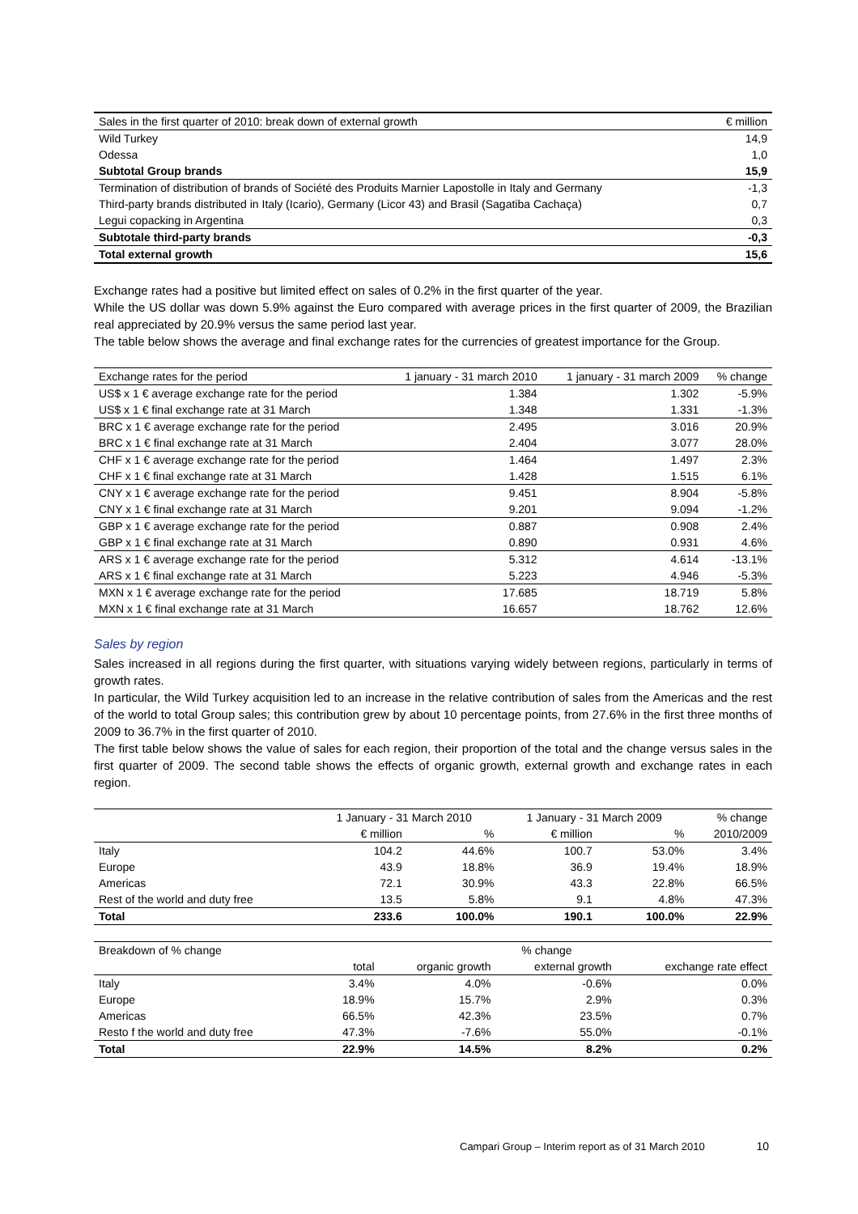| Sales in the first quarter of 2010: break down of external growth | € million |
| --- | --- |
| Wild Turkey | 14,9 |
| Odessa | 1,0 |
| Subtotal Group brands | 15,9 |
| Termination of distribution of brands of Société des Produits Marnier Lapostolle in Italy and Germany | -1,3 |
| Third-party brands distributed in Italy (Icario), Germany (Licor 43) and Brasil (Sagatiba Cachaça) | 0,7 |
| Legui copacking in Argentina | 0,3 |
| Subtotale third-party brands | -0,3 |
| Total external growth | 15,6 |
Exchange rates had a positive but limited effect on sales of 0.2% in the first quarter of the year.
While the US dollar was down 5.9% against the Euro compared with average prices in the first quarter of 2009, the Brazilian real appreciated by 20.9% versus the same period last year.
The table below shows the average and final exchange rates for the currencies of greatest importance for the Group.
| Exchange rates for the period | 1 january - 31 march 2010 | 1 january - 31 march 2009 | % change |
| --- | --- | --- | --- |
| US$ x 1 € average exchange rate for the period | 1.384 | 1.302 | -5.9% |
| US$ x 1 € final exchange rate at 31 March | 1.348 | 1.331 | -1.3% |
| BRC x 1 € average exchange rate for the period | 2.495 | 3.016 | 20.9% |
| BRC x 1 € final exchange rate at 31 March | 2.404 | 3.077 | 28.0% |
| CHF x 1 € average exchange rate for the period | 1.464 | 1.497 | 2.3% |
| CHF x 1 € final exchange rate at 31 March | 1.428 | 1.515 | 6.1% |
| CNY x 1 € average exchange rate for the period | 9.451 | 8.904 | -5.8% |
| CNY x 1 € final exchange rate at 31 March | 9.201 | 9.094 | -1.2% |
| GBP x 1 € average exchange rate for the period | 0.887 | 0.908 | 2.4% |
| GBP x 1 € final exchange rate at 31 March | 0.890 | 0.931 | 4.6% |
| ARS x 1 € average exchange rate for the period | 5.312 | 4.614 | -13.1% |
| ARS x 1 € final exchange rate at 31 March | 5.223 | 4.946 | -5.3% |
| MXN x 1 € average exchange rate for the period | 17.685 | 18.719 | 5.8% |
| MXN x 1 € final exchange rate at 31 March | 16.657 | 18.762 | 12.6% |
Sales by region
Sales increased in all regions during the first quarter, with situations varying widely between regions, particularly in terms of growth rates.
In particular, the Wild Turkey acquisition led to an increase in the relative contribution of sales from the Americas and the rest of the world to total Group sales; this contribution grew by about 10 percentage points, from 27.6% in the first three months of 2009 to 36.7% in the first quarter of 2010.
The first table below shows the value of sales for each region, their proportion of the total and the change versus sales in the first quarter of 2009. The second table shows the effects of organic growth, external growth and exchange rates in each region.
| | 1 January - 31 March 2010 | | 1 January - 31 March 2009 | | % change |
| --- | --- | --- | --- | --- | --- |
| | € million | % | € million | % | 2010/2009 |
| Italy | 104.2 | 44.6% | 100.7 | 53.0% | 3.4% |
| Europe | 43.9 | 18.8% | 36.9 | 19.4% | 18.9% |
| Americas | 72.1 | 30.9% | 43.3 | 22.8% | 66.5% |
| Rest of the world and duty free | 13.5 | 5.8% | 9.1 | 4.8% | 47.3% |
| Total | 233.6 | 100.0% | 190.1 | 100.0% | 22.9% |
| Breakdown of % change | % change | | | |
| --- | --- | --- | --- | --- |
| | total | organic growth | external growth | exchange rate effect |
| Italy | 3.4% | 4.0% | -0.6% | 0.0% |
| Europe | 18.9% | 15.7% | 2.9% | 0.3% |
| Americas | 66.5% | 42.3% | 23.5% | 0.7% |
| Resto f the world and duty free | 47.3% | -7.6% | 55.0% | -0.1% |
| Total | 22.9% | 14.5% | 8.2% | 0.2% |
Campari Group – Interim report as of 31 March 2010 10